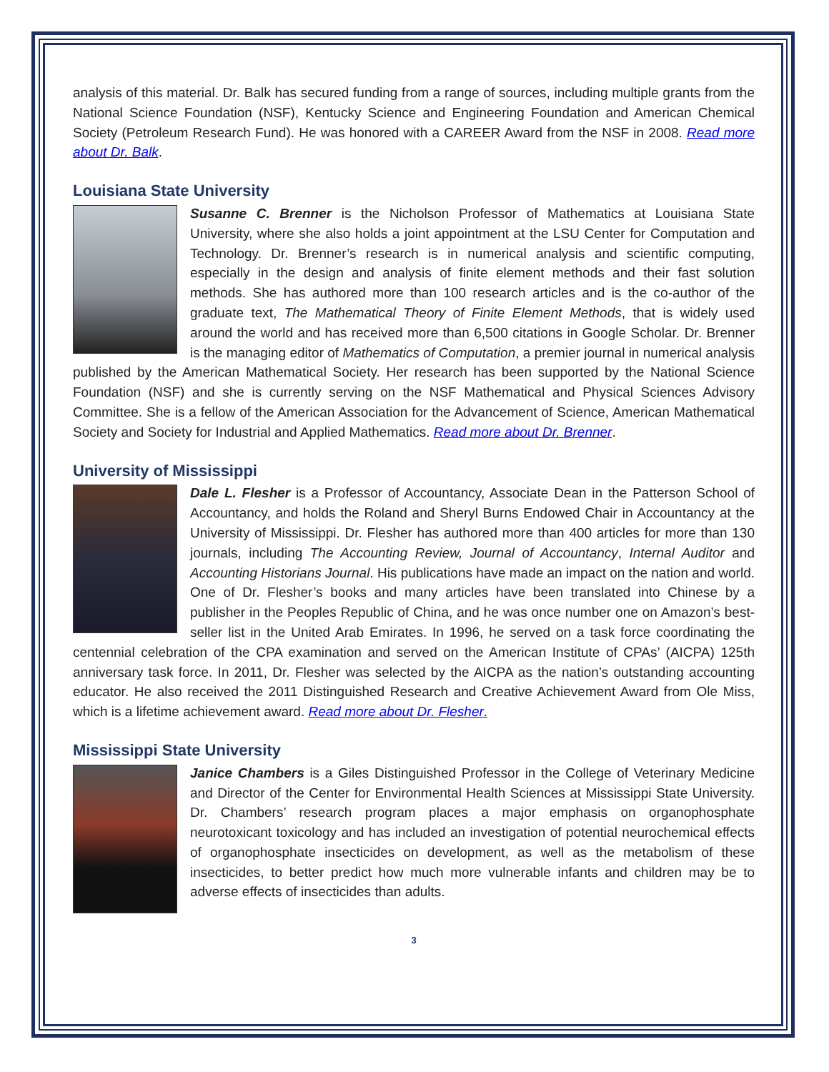analysis of this material. Dr. Balk has secured funding from a range of sources, including multiple grants from the National Science Foundation (NSF), Kentucky Science and Engineering Foundation and American Chemical Society (Petroleum Research Fund). He was honored with a CAREER Award from the NSF in 2008. Read more about Dr. Balk.
Louisiana State University
Susanne C. Brenner is the Nicholson Professor of Mathematics at Louisiana State University, where she also holds a joint appointment at the LSU Center for Computation and Technology. Dr. Brenner’s research is in numerical analysis and scientific computing, especially in the design and analysis of finite element methods and their fast solution methods. She has authored more than 100 research articles and is the co-author of the graduate text, The Mathematical Theory of Finite Element Methods, that is widely used around the world and has received more than 6,500 citations in Google Scholar. Dr. Brenner is the managing editor of Mathematics of Computation, a premier journal in numerical analysis published by the American Mathematical Society. Her research has been supported by the National Science Foundation (NSF) and she is currently serving on the NSF Mathematical and Physical Sciences Advisory Committee. She is a fellow of the American Association for the Advancement of Science, American Mathematical Society and Society for Industrial and Applied Mathematics. Read more about Dr. Brenner.
University of Mississippi
Dale L. Flesher is a Professor of Accountancy, Associate Dean in the Patterson School of Accountancy, and holds the Roland and Sheryl Burns Endowed Chair in Accountancy at the University of Mississippi. Dr. Flesher has authored more than 400 articles for more than 130 journals, including The Accounting Review, Journal of Accountancy, Internal Auditor and Accounting Historians Journal. His publications have made an impact on the nation and world. One of Dr. Flesher’s books and many articles have been translated into Chinese by a publisher in the Peoples Republic of China, and he was once number one on Amazon’s best-seller list in the United Arab Emirates. In 1996, he served on a task force coordinating the centennial celebration of the CPA examination and served on the American Institute of CPAs’ (AICPA) 125th anniversary task force. In 2011, Dr. Flesher was selected by the AICPA as the nation’s outstanding accounting educator. He also received the 2011 Distinguished Research and Creative Achievement Award from Ole Miss, which is a lifetime achievement award. Read more about Dr. Flesher.
Mississippi State University
Janice Chambers is a Giles Distinguished Professor in the College of Veterinary Medicine and Director of the Center for Environmental Health Sciences at Mississippi State University. Dr. Chambers’ research program places a major emphasis on organophosphate neurotoxicant toxicology and has included an investigation of potential neurochemical effects of organophosphate insecticides on development, as well as the metabolism of these insecticides, to better predict how much more vulnerable infants and children may be to adverse effects of insecticides than adults.
3